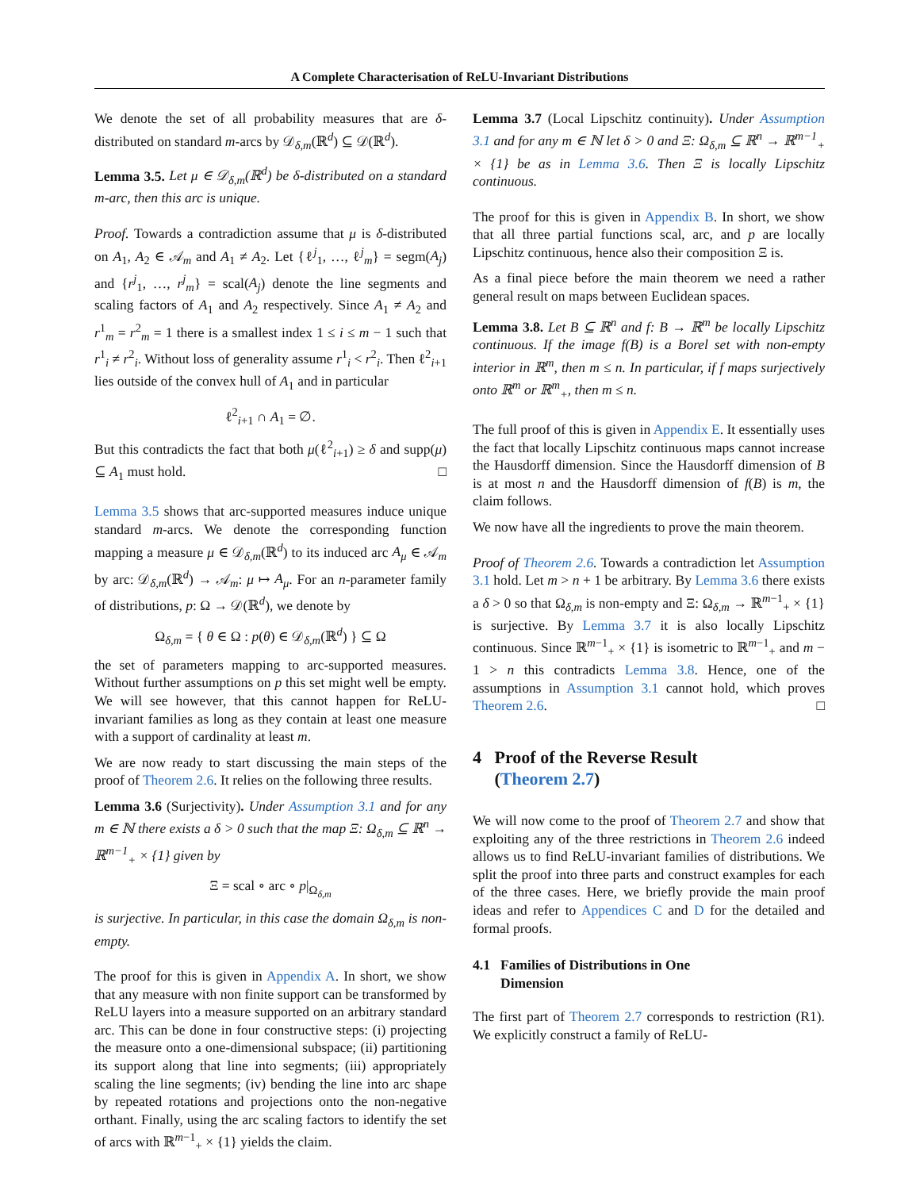A Complete Characterisation of ReLU-Invariant Distributions
We denote the set of all probability measures that are δ-distributed on standard m-arcs by 𝒟<sub>δ,m</sub>(ℝ<sup>d</sup>) ⊆ 𝒟(ℝ<sup>d</sup>).
Lemma 3.5. Let μ ∈ 𝒟<sub>δ,m</sub>(ℝ<sup>d</sup>) be δ-distributed on a standard m-arc, then this arc is unique.
Proof. Towards a contradiction assume that μ is δ-distributed on A<sub>1</sub>, A<sub>2</sub> ∈ 𝒜<sub>m</sub> and A<sub>1</sub> ≠ A<sub>2</sub>. Let {ℓ<sup>j</sup><sub>1</sub>, …, ℓ<sup>j</sup><sub>m</sub>} = segm(A<sub>j</sub>) and {r<sup>j</sup><sub>1</sub>, …, r<sup>j</sup><sub>m</sub>} = scal(A<sub>j</sub>) denote the line segments and scaling factors of A<sub>1</sub> and A<sub>2</sub> respectively. Since A<sub>1</sub> ≠ A<sub>2</sub> and r<sup>1</sup><sub>m</sub> = r<sup>2</sup><sub>m</sub> = 1 there is a smallest index 1 ≤ i ≤ m − 1 such that r<sup>1</sup><sub>i</sub> ≠ r<sup>2</sup><sub>i</sub>. Without loss of generality assume r<sup>1</sup><sub>i</sub> < r<sup>2</sup><sub>i</sub>. Then ℓ<sup>2</sup><sub>i+1</sub> lies outside of the convex hull of A<sub>1</sub> and in particular
ℓ<sup>2</sup><sub>i+1</sub> ∩ A<sub>1</sub> = ∅.
But this contradicts the fact that both μ(ℓ<sup>2</sup><sub>i+1</sub>) ≥ δ and supp(μ) ⊆ A<sub>1</sub> must hold. □
Lemma 3.5 shows that arc-supported measures induce unique standard m-arcs. We denote the corresponding function mapping a measure μ ∈ 𝒟<sub>δ,m</sub>(ℝ<sup>d</sup>) to its induced arc A<sub>μ</sub> ∈ 𝒜<sub>m</sub> by arc: 𝒟<sub>δ,m</sub>(ℝ<sup>d</sup>) → 𝒜<sub>m</sub>: μ ↦ A<sub>μ</sub>. For an n-parameter family of distributions, p: Ω → 𝒟(ℝ<sup>d</sup>), we denote by
Ω<sub>δ,m</sub> = { θ ∈ Ω : p(θ) ∈ 𝒟<sub>δ,m</sub>(ℝ<sup>d</sup>) } ⊆ Ω
the set of parameters mapping to arc-supported measures. Without further assumptions on p this set might well be empty. We will see however, that this cannot happen for ReLU-invariant families as long as they contain at least one measure with a support of cardinality at least m.
We are now ready to start discussing the main steps of the proof of Theorem 2.6. It relies on the following three results.
Lemma 3.6 (Surjectivity). Under Assumption 3.1 and for any m ∈ ℕ there exists a δ > 0 such that the map Ξ: Ω<sub>δ,m</sub> ⊆ ℝ<sup>n</sup> → ℝ<sup>m−1</sup><sub>+</sub> × {1} given by
Ξ = scal ∘ arc ∘ p|<sub>Ω<sub>δ,m</sub></sub>
is surjective. In particular, in this case the domain Ω<sub>δ,m</sub> is non-empty.
The proof for this is given in Appendix A. In short, we show that any measure with non finite support can be transformed by ReLU layers into a measure supported on an arbitrary standard arc. This can be done in four constructive steps: (i) projecting the measure onto a one-dimensional subspace; (ii) partitioning its support along that line into segments; (iii) appropriately scaling the line segments; (iv) bending the line into arc shape by repeated rotations and projections onto the non-negative orthant. Finally, using the arc scaling factors to identify the set of arcs with ℝ<sup>m−1</sup><sub>+</sub> × {1} yields the claim.
Lemma 3.7 (Local Lipschitz continuity). Under Assumption 3.1 and for any m ∈ ℕ let δ > 0 and Ξ: Ω<sub>δ,m</sub> ⊆ ℝ<sup>n</sup> → ℝ<sup>m−1</sup><sub>+</sub> × {1} be as in Lemma 3.6. Then Ξ is locally Lipschitz continuous.
The proof for this is given in Appendix B. In short, we show that all three partial functions scal, arc, and p are locally Lipschitz continuous, hence also their composition Ξ is.
As a final piece before the main theorem we need a rather general result on maps between Euclidean spaces.
Lemma 3.8. Let B ⊆ ℝ<sup>n</sup> and f: B → ℝ<sup>m</sup> be locally Lipschitz continuous. If the image f(B) is a Borel set with non-empty interior in ℝ<sup>m</sup>, then m ≤ n. In particular, if f maps surjectively onto ℝ<sup>m</sup> or ℝ<sup>m</sup><sub>+</sub>, then m ≤ n.
The full proof of this is given in Appendix E. It essentially uses the fact that locally Lipschitz continuous maps cannot increase the Hausdorff dimension. Since the Hausdorff dimension of B is at most n and the Hausdorff dimension of f(B) is m, the claim follows.
We now have all the ingredients to prove the main theorem.
Proof of Theorem 2.6. Towards a contradiction let Assumption 3.1 hold. Let m > n + 1 be arbitrary. By Lemma 3.6 there exists a δ > 0 so that Ω<sub>δ,m</sub> is non-empty and Ξ: Ω<sub>δ,m</sub> → ℝ<sup>m−1</sup><sub>+</sub> × {1} is surjective. By Lemma 3.7 it is also locally Lipschitz continuous. Since ℝ<sup>m−1</sup><sub>+</sub> × {1} is isometric to ℝ<sup>m−1</sup><sub>+</sub> and m − 1 > n this contradicts Lemma 3.8. Hence, one of the assumptions in Assumption 3.1 cannot hold, which proves Theorem 2.6. □
4 Proof of the Reverse Result
(Theorem 2.7)
We will now come to the proof of Theorem 2.7 and show that exploiting any of the three restrictions in Theorem 2.6 indeed allows us to find ReLU-invariant families of distributions. We split the proof into three parts and construct examples for each of the three cases. Here, we briefly provide the main proof ideas and refer to Appendices C and D for the detailed and formal proofs.
4.1 Families of Distributions in One
Dimension
The first part of Theorem 2.7 corresponds to restriction (R1). We explicitly construct a family of ReLU-